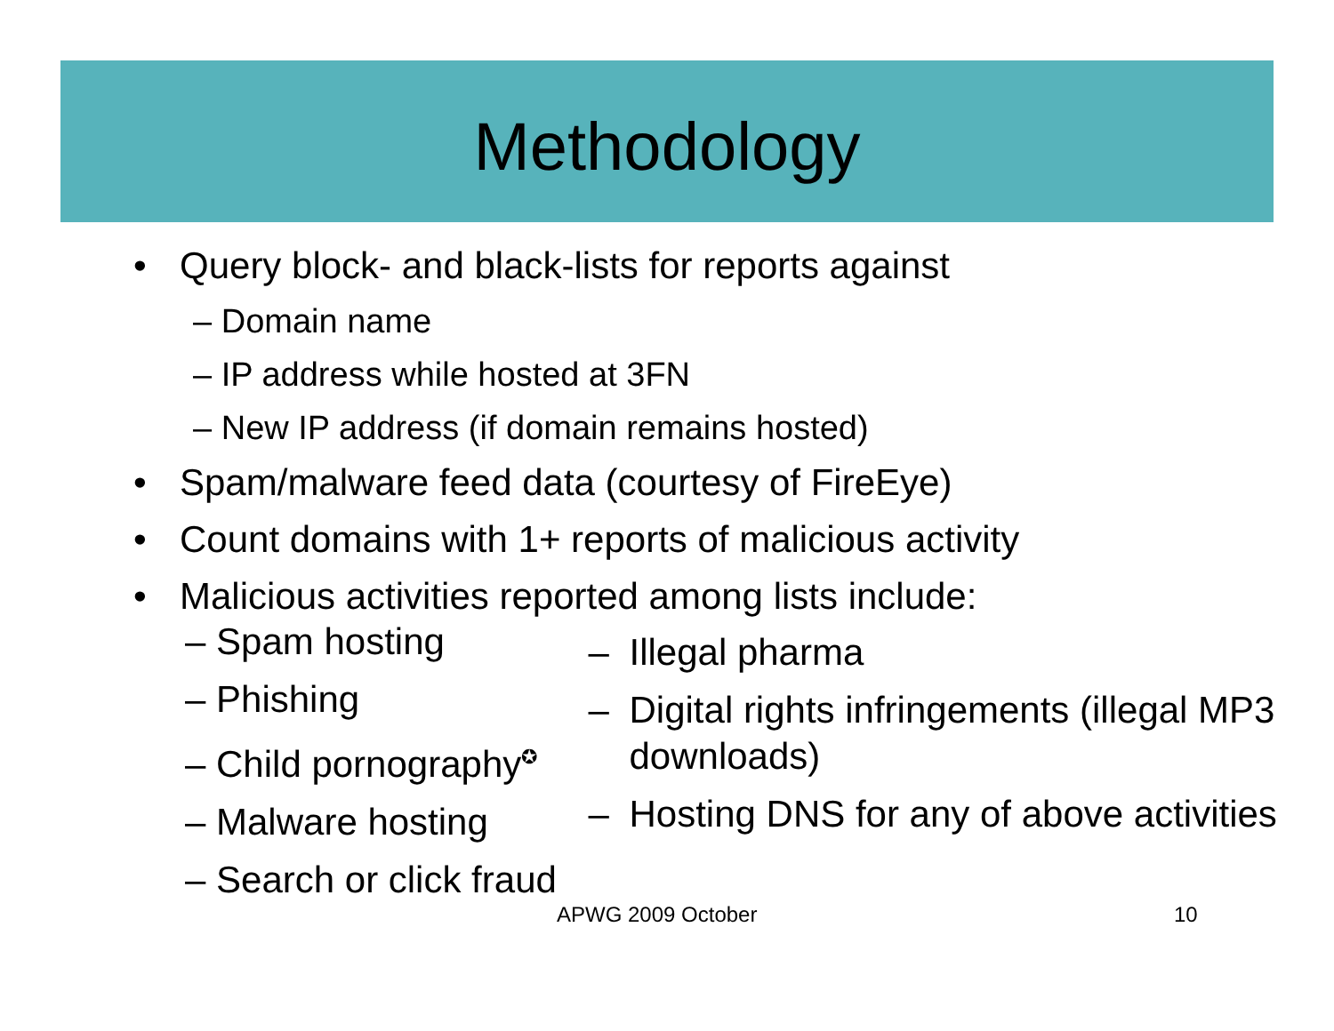Methodology
• Query block- and black-lists for reports against
– Domain name
– IP address while hosted at 3FN
– New IP address (if domain remains hosted)
• Spam/malware feed data (courtesy of FireEye)
• Count domains with 1+ reports of malicious activity
• Malicious activities reported among lists include:
– Spam hosting
– Phishing
– Child pornography<sup>✪</sup>
– Malware hosting
– Search or click fraud
– Illegal pharma
– Digital rights infringements (illegal MP3 downloads)
– Hosting DNS for any of above activities
APWG 2009 October 10